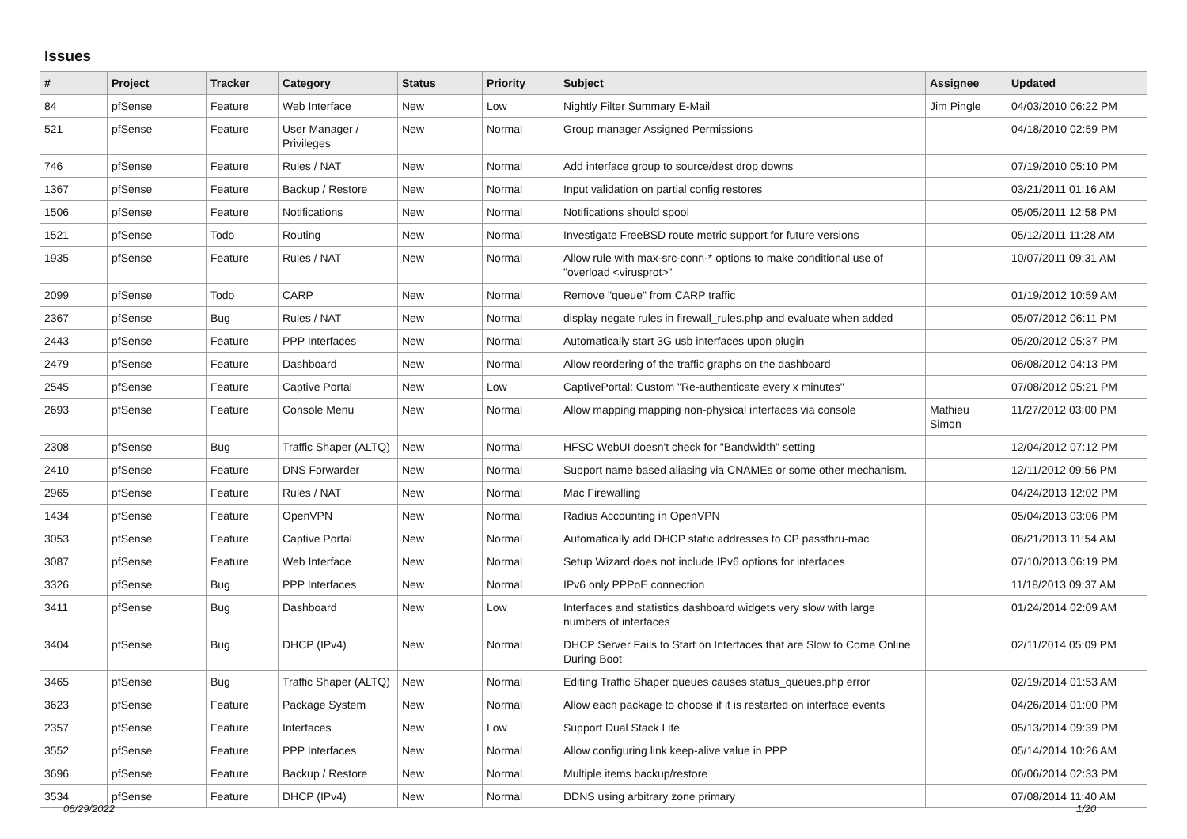Issues
| # | Project | Tracker | Category | Status | Priority | Subject | Assignee | Updated |
| --- | --- | --- | --- | --- | --- | --- | --- | --- |
| 84 | pfSense | Feature | Web Interface | New | Low | Nightly Filter Summary E-Mail | Jim Pingle | 04/03/2010 06:22 PM |
| 521 | pfSense | Feature | User Manager / Privileges | New | Normal | Group manager Assigned Permissions | | 04/18/2010 02:59 PM |
| 746 | pfSense | Feature | Rules / NAT | New | Normal | Add interface group to source/dest drop downs | | 07/19/2010 05:10 PM |
| 1367 | pfSense | Feature | Backup / Restore | New | Normal | Input validation on partial config restores | | 03/21/2011 01:16 AM |
| 1506 | pfSense | Feature | Notifications | New | Normal | Notifications should spool | | 05/05/2011 12:58 PM |
| 1521 | pfSense | Todo | Routing | New | Normal | Investigate FreeBSD route metric support for future versions | | 05/12/2011 11:28 AM |
| 1935 | pfSense | Feature | Rules / NAT | New | Normal | Allow rule with max-src-conn-* options to make conditional use of "overload <virusprot>" | | 10/07/2011 09:31 AM |
| 2099 | pfSense | Todo | CARP | New | Normal | Remove "queue" from CARP traffic | | 01/19/2012 10:59 AM |
| 2367 | pfSense | Bug | Rules / NAT | New | Normal | display negate rules in firewall_rules.php and evaluate when added | | 05/07/2012 06:11 PM |
| 2443 | pfSense | Feature | PPP Interfaces | New | Normal | Automatically start 3G usb interfaces upon plugin | | 05/20/2012 05:37 PM |
| 2479 | pfSense | Feature | Dashboard | New | Normal | Allow reordering of the traffic graphs on the dashboard | | 06/08/2012 04:13 PM |
| 2545 | pfSense | Feature | Captive Portal | New | Low | CaptivePortal: Custom "Re-authenticate every x minutes" | | 07/08/2012 05:21 PM |
| 2693 | pfSense | Feature | Console Menu | New | Normal | Allow mapping mapping non-physical interfaces via console | Mathieu Simon | 11/27/2012 03:00 PM |
| 2308 | pfSense | Bug | Traffic Shaper (ALTQ) | New | Normal | HFSC WebUI doesn't check for "Bandwidth" setting | | 12/04/2012 07:12 PM |
| 2410 | pfSense | Feature | DNS Forwarder | New | Normal | Support name based aliasing via CNAMEs or some other mechanism. | | 12/11/2012 09:56 PM |
| 2965 | pfSense | Feature | Rules / NAT | New | Normal | Mac Firewalling | | 04/24/2013 12:02 PM |
| 1434 | pfSense | Feature | OpenVPN | New | Normal | Radius Accounting in OpenVPN | | 05/04/2013 03:06 PM |
| 3053 | pfSense | Feature | Captive Portal | New | Normal | Automatically add DHCP static addresses to CP passthru-mac | | 06/21/2013 11:54 AM |
| 3087 | pfSense | Feature | Web Interface | New | Normal | Setup Wizard does not include IPv6 options for interfaces | | 07/10/2013 06:19 PM |
| 3326 | pfSense | Bug | PPP Interfaces | New | Normal | IPv6 only PPPoE connection | | 11/18/2013 09:37 AM |
| 3411 | pfSense | Bug | Dashboard | New | Low | Interfaces and statistics dashboard widgets very slow with large numbers of interfaces | | 01/24/2014 02:09 AM |
| 3404 | pfSense | Bug | DHCP (IPv4) | New | Normal | DHCP Server Fails to Start on Interfaces that are Slow to Come Online During Boot | | 02/11/2014 05:09 PM |
| 3465 | pfSense | Bug | Traffic Shaper (ALTQ) | New | Normal | Editing Traffic Shaper queues causes status_queues.php error | | 02/19/2014 01:53 AM |
| 3623 | pfSense | Feature | Package System | New | Normal | Allow each package to choose if it is restarted on interface events | | 04/26/2014 01:00 PM |
| 2357 | pfSense | Feature | Interfaces | New | Low | Support Dual Stack Lite | | 05/13/2014 09:39 PM |
| 3552 | pfSense | Feature | PPP Interfaces | New | Normal | Allow configuring link keep-alive value in PPP | | 05/14/2014 10:26 AM |
| 3696 | pfSense | Feature | Backup / Restore | New | Normal | Multiple items backup/restore | | 06/06/2014 02:33 PM |
| 3534 | pfSense | Feature | DHCP (IPv4) | New | Normal | DDNS using arbitrary zone primary | | 07/08/2014 11:40 AM |
06/29/2022 1/20